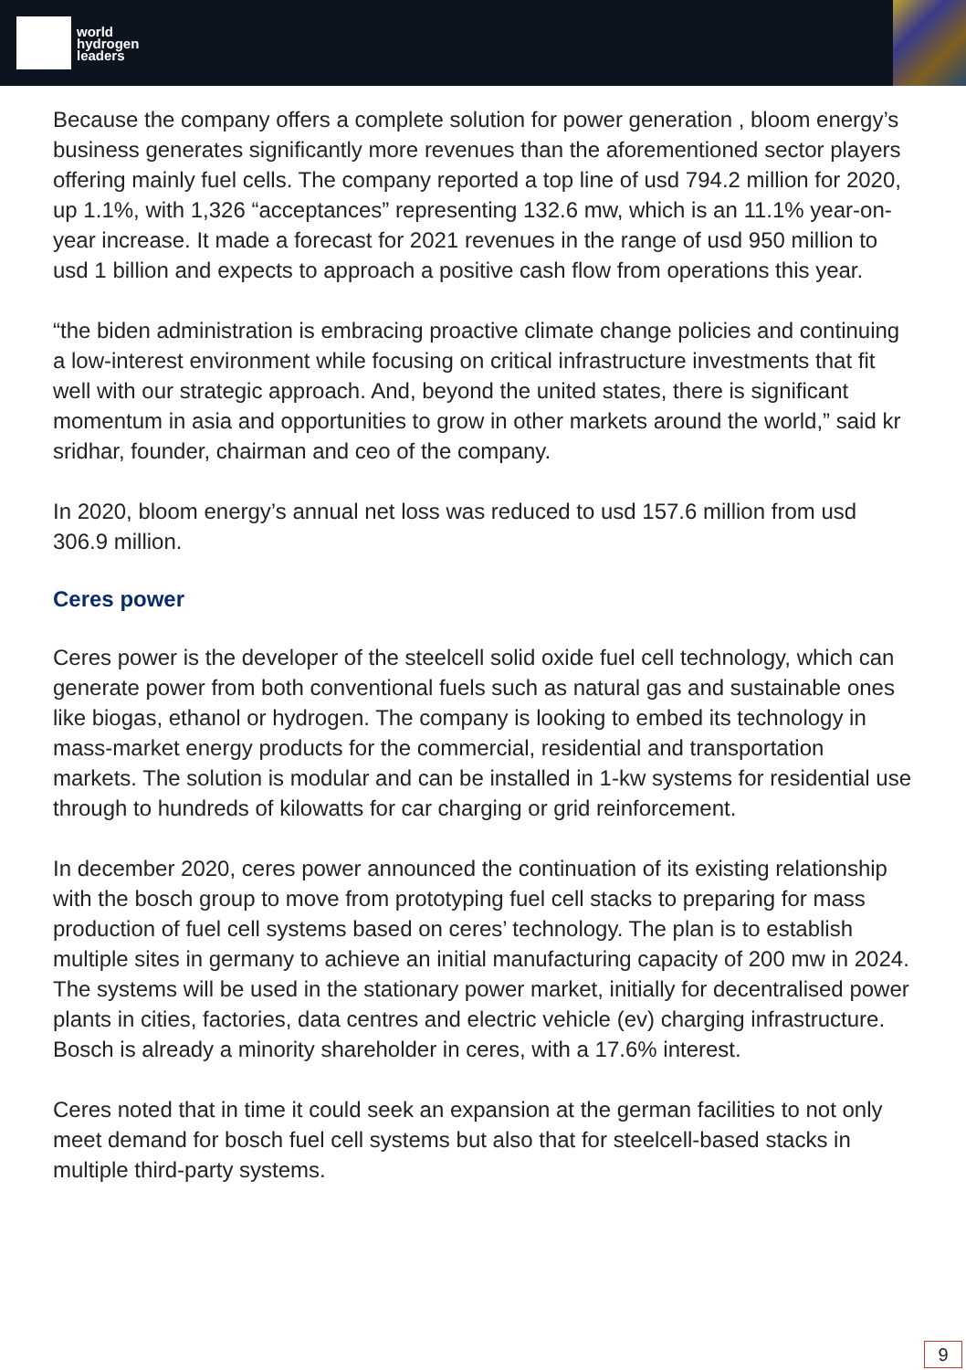world
hydrogen
leaders
Because the company offers a complete solution for power generation , bloom energy’s business generates significantly more revenues than the aforementioned sector players offering mainly fuel cells. The company reported a top line of usd 794.2 million for 2020, up 1.1%, with 1,326 “acceptances” representing 132.6 mw, which is an 11.1% year-on-year increase. It made a forecast for 2021 revenues in the range of usd 950 million to usd 1 billion and expects to approach a positive cash flow from operations this year.
“the biden administration is embracing proactive climate change policies and continuing a low-interest environment while focusing on critical infrastructure investments that fit well with our strategic approach. And, beyond the united states, there is significant momentum in asia and opportunities to grow in other markets around the world,” said kr sridhar, founder, chairman and ceo of the company.
In 2020, bloom energy’s annual net loss was reduced to usd 157.6 million from usd 306.9 million.
Ceres power
Ceres power is the developer of the steelcell solid oxide fuel cell technology, which can generate power from both conventional fuels such as natural gas and sustainable ones like biogas, ethanol or hydrogen. The company is looking to embed its technology in mass-market energy products for the commercial, residential and transportation markets. The solution is modular and can be installed in 1-kw systems for residential use through to hundreds of kilowatts for car charging or grid reinforcement.
In december 2020, ceres power announced the continuation of its existing relationship with the bosch group to move from prototyping fuel cell stacks to preparing for mass production of fuel cell systems based on ceres’ technology. The plan is to establish multiple sites in germany to achieve an initial manufacturing capacity of 200 mw in 2024. The systems will be used in the stationary power market, initially for decentralised power plants in cities, factories, data centres and electric vehicle (ev) charging infrastructure. Bosch is already a minority shareholder in ceres, with a 17.6% interest.
Ceres noted that in time it could seek an expansion at the german facilities to not only meet demand for bosch fuel cell systems but also that for steelcell-based stacks in multiple third-party systems.
9